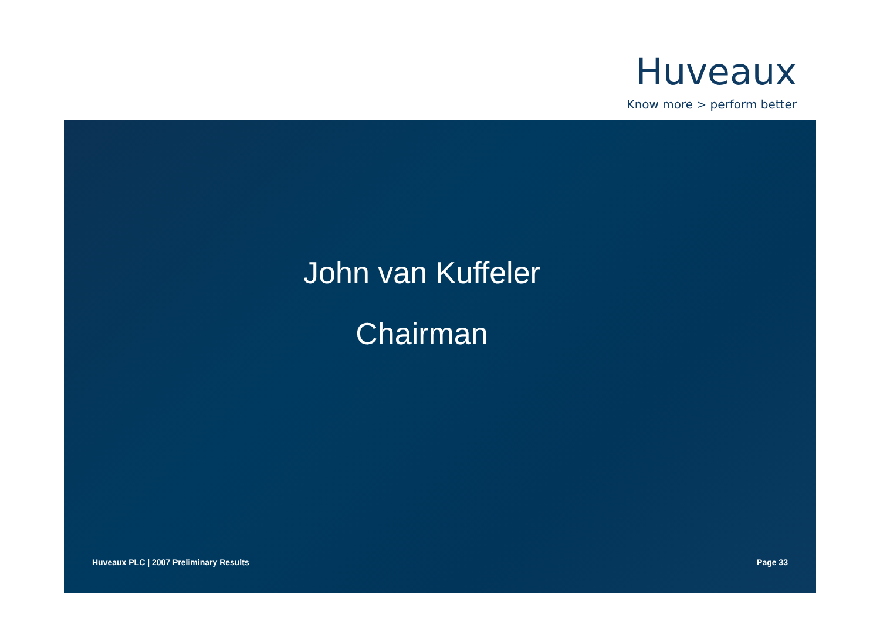Huveaux
Know more > perform better
John van Kuffeler
Chairman
Huveaux PLC | 2007 Preliminary Results Page 33